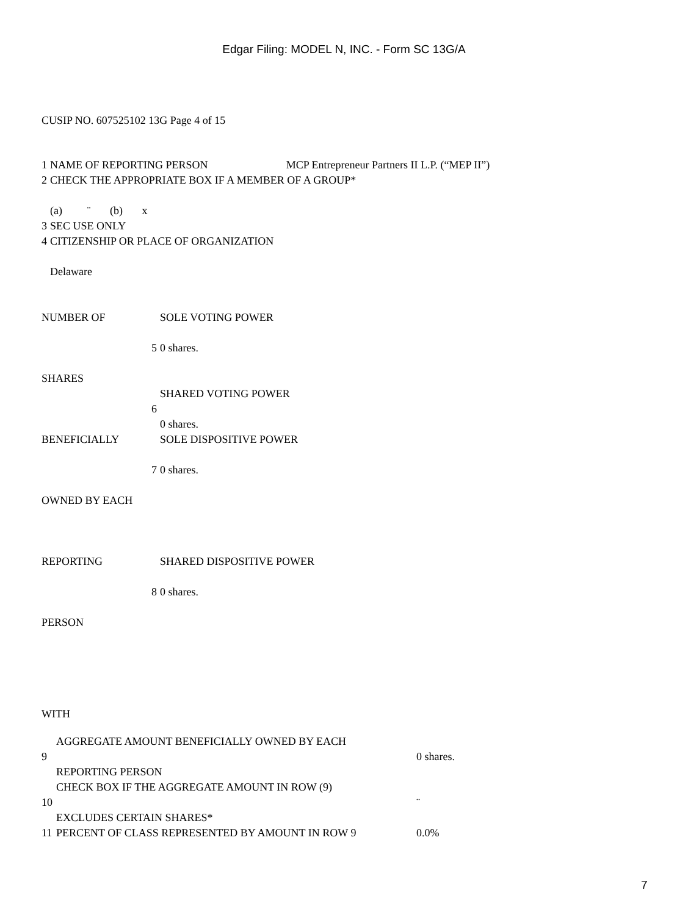Edgar Filing: MODEL N, INC. - Form SC 13G/A
CUSIP NO. 607525102 13G Page 4 of 15
| 1 | NAME OF REPORTING PERSON | MCP Entrepreneur Partners II L.P. (“MEP II”) |
| 2 | CHECK THE APPROPRIATE BOX IF A MEMBER OF A GROUP* (a) ¨ (b) x | |
| 3 | SEC USE ONLY | |
| 4 | CITIZENSHIP OR PLACE OF ORGANIZATION Delaware | |
| NUMBER OF | 5 | SOLE VOTING POWER 0 shares. |
| SHARES | 6 | SHARED VOTING POWER 0 shares. |
| BENEFICIALLY OWNED BY EACH | 7 | SOLE DISPOSITIVE POWER 0 shares. |
| REPORTING PERSON WITH | 8 | SHARED DISPOSITIVE POWER 0 shares. |
| 9 | AGGREGATE AMOUNT BENEFICIALLY OWNED BY EACH REPORTING PERSON | 0 shares. |
| 10 | CHECK BOX IF THE AGGREGATE AMOUNT IN ROW (9) EXCLUDES CERTAIN SHARES* | ¨ |
| 11 | PERCENT OF CLASS REPRESENTED BY AMOUNT IN ROW 9 | 0.0% |
7